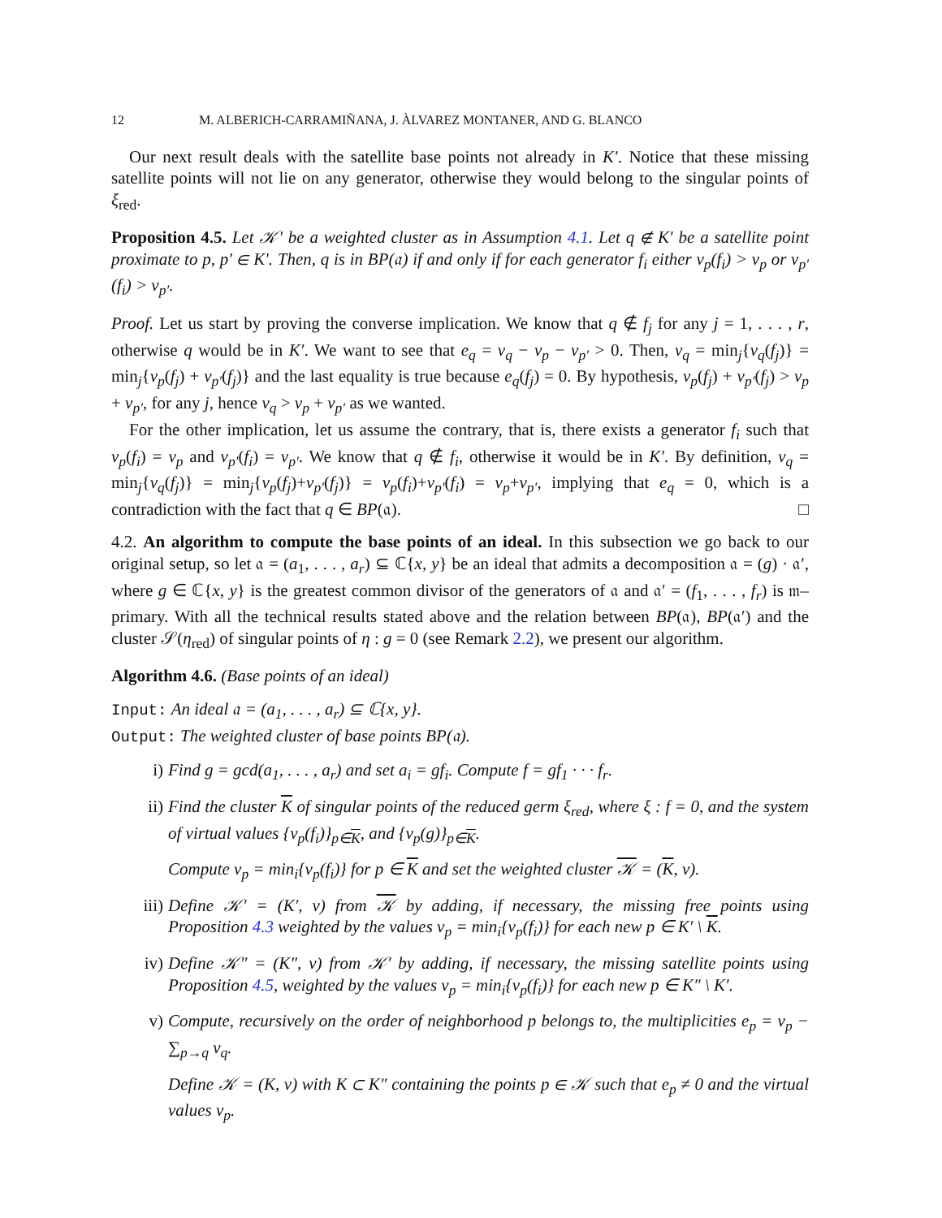12 M. ALBERICH-CARRAMIÑANA, J. ÀLVAREZ MONTANER, AND G. BLANCO
Our next result deals with the satellite base points not already in K′. Notice that these missing satellite points will not lie on any generator, otherwise they would belong to the singular points of ξ<sub>red</sub>.
Proposition 4.5. Let 𝒦′ be a weighted cluster as in Assumption 4.1. Let q ∉ K′ be a satellite point proximate to p, p′ ∈ K′. Then, q is in BP(𝔞) if and only if for each generator f<sub>i</sub> either v<sub>p</sub>(f<sub>i</sub>) > v<sub>p</sub> or v<sub>p′</sub>(f<sub>i</sub>) > v<sub>p′</sub>.
Proof. Let us start by proving the converse implication. We know that q ∉ f<sub>j</sub> for any j = 1, . . . , r, otherwise q would be in K′. We want to see that e<sub>q</sub> = v<sub>q</sub> − v<sub>p</sub> − v<sub>p′</sub> > 0. Then, v<sub>q</sub> = min<sub>j</sub>{v<sub>q</sub>(f<sub>j</sub>)} = min<sub>j</sub>{v<sub>p</sub>(f<sub>j</sub>) + v<sub>p′</sub>(f<sub>j</sub>)} and the last equality is true because e<sub>q</sub>(f<sub>j</sub>) = 0. By hypothesis, v<sub>p</sub>(f<sub>j</sub>) + v<sub>p′</sub>(f<sub>j</sub>) > v<sub>p</sub> + v<sub>p′</sub>, for any j, hence v<sub>q</sub> > v<sub>p</sub> + v<sub>p′</sub> as we wanted.
For the other implication, let us assume the contrary, that is, there exists a generator f<sub>i</sub> such that v<sub>p</sub>(f<sub>i</sub>) = v<sub>p</sub> and v<sub>p′</sub>(f<sub>i</sub>) = v<sub>p′</sub>. We know that q ∉ f<sub>i</sub>, otherwise it would be in K′. By definition, v<sub>q</sub> = min<sub>j</sub>{v<sub>q</sub>(f<sub>j</sub>)} = min<sub>j</sub>{v<sub>p</sub>(f<sub>j</sub>)+v<sub>p′</sub>(f<sub>j</sub>)} = v<sub>p</sub>(f<sub>i</sub>)+v<sub>p′</sub>(f<sub>i</sub>) = v<sub>p</sub>+v<sub>p′</sub>, implying that e<sub>q</sub> = 0, which is a contradiction with the fact that q ∈ BP(𝔞). □
4.2. An algorithm to compute the base points of an ideal. In this subsection we go back to our original setup, so let 𝔞 = (a<sub>1</sub>, . . . , a<sub>r</sub>) ⊆ ℂ{x, y} be an ideal that admits a decomposition 𝔞 = (g) · 𝔞′, where g ∈ ℂ{x, y} is the greatest common divisor of the generators of 𝔞 and 𝔞′ = (f<sub>1</sub>, . . . , f<sub>r</sub>) is 𝔪–primary. With all the technical results stated above and the relation between BP(𝔞), BP(𝔞′) and the cluster 𝒮(η<sub>red</sub>) of singular points of η : g = 0 (see Remark 2.2), we present our algorithm.
Algorithm 4.6. (Base points of an ideal)
Input: An ideal 𝔞 = (a<sub>1</sub>, . . . , a<sub>r</sub>) ⊆ ℂ{x, y}.
Output: The weighted cluster of base points BP(𝔞).
i) Find g = gcd(a<sub>1</sub>, . . . , a<sub>r</sub>) and set a<sub>i</sub> = gf<sub>i</sub>. Compute f = gf<sub>1</sub> · · · f<sub>r</sub>.
ii) Find the cluster K of singular points of the reduced germ ξ<sub>red</sub>, where ξ : f = 0, and the system of virtual values {v<sub>p</sub>(f<sub>i</sub>)}<sub>p∈K</sub>, and {v<sub>p</sub>(g)}<sub>p∈K</sub>.
Compute v<sub>p</sub> = min<sub>i</sub>{v<sub>p</sub>(f<sub>i</sub>)} for p ∈ K and set the weighted cluster 𝒦 = (K, v).
iii) Define 𝒦′ = (K′, v) from 𝒦 by adding, if necessary, the missing free points using Proposition 4.3 weighted by the values v<sub>p</sub> = min<sub>i</sub>{v<sub>p</sub>(f<sub>i</sub>)} for each new p ∈ K′ \ K.
iv) Define 𝒦″ = (K″, v) from 𝒦′ by adding, if necessary, the missing satellite points using Proposition 4.5, weighted by the values v<sub>p</sub> = min<sub>i</sub>{v<sub>p</sub>(f<sub>i</sub>)} for each new p ∈ K″ \ K′.
v) Compute, recursively on the order of neighborhood p belongs to, the multiplicities e<sub>p</sub> = v<sub>p</sub> − ∑<sub>p→q</sub> v<sub>q</sub>.
Define 𝒦 = (K, v) with K ⊂ K″ containing the points p ∈ 𝒦 such that e<sub>p</sub> ≠ 0 and the virtual values v<sub>p</sub>.